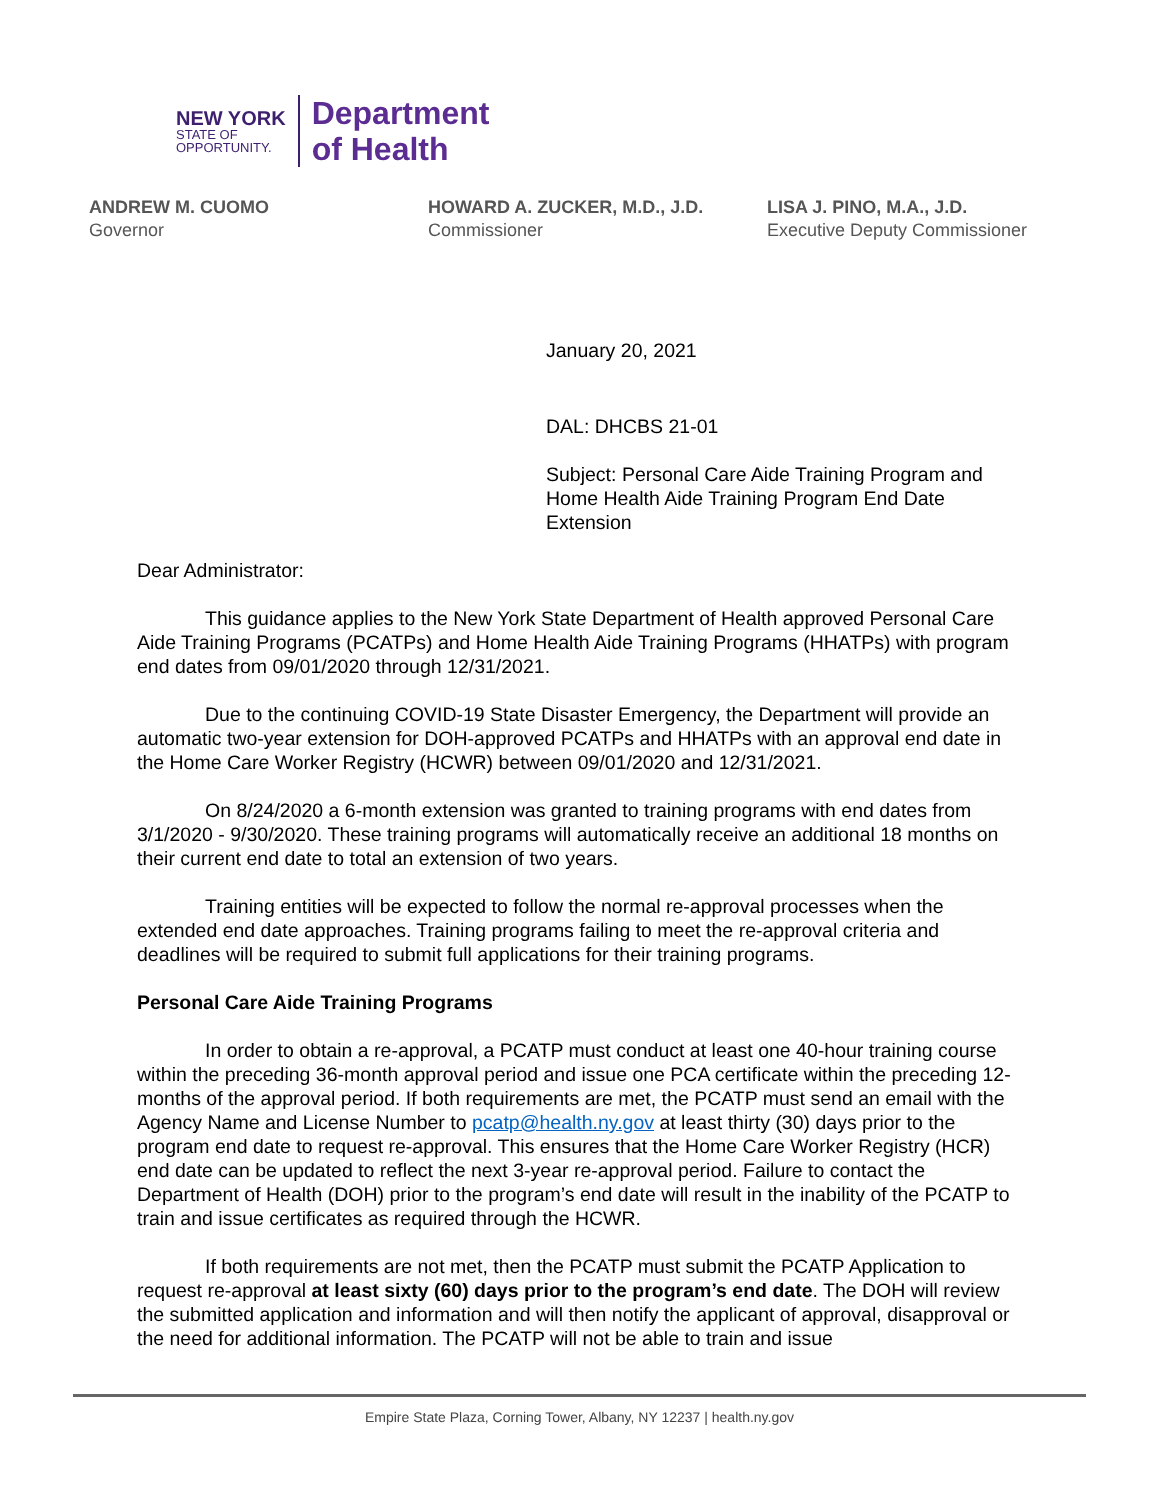NEW YORK
STATE OF
OPPORTUNITY.
Department
of Health
ANDREW M. CUOMO
Governor
HOWARD A. ZUCKER, M.D., J.D.
Commissioner
LISA J. PINO, M.A., J.D.
Executive Deputy Commissioner
January 20, 2021
DAL: DHCBS 21-01
Subject: Personal Care Aide Training Program and Home Health Aide Training Program End Date Extension
Dear Administrator:
This guidance applies to the New York State Department of Health approved Personal Care Aide Training Programs (PCATPs) and Home Health Aide Training Programs (HHATPs) with program end dates from 09/01/2020 through 12/31/2021.
Due to the continuing COVID-19 State Disaster Emergency, the Department will provide an automatic two-year extension for DOH-approved PCATPs and HHATPs with an approval end date in the Home Care Worker Registry (HCWR) between 09/01/2020 and 12/31/2021.
On 8/24/2020 a 6-month extension was granted to training programs with end dates from 3/1/2020 - 9/30/2020. These training programs will automatically receive an additional 18 months on their current end date to total an extension of two years.
Training entities will be expected to follow the normal re-approval processes when the extended end date approaches. Training programs failing to meet the re-approval criteria and deadlines will be required to submit full applications for their training programs.
Personal Care Aide Training Programs
In order to obtain a re-approval, a PCATP must conduct at least one 40-hour training course within the preceding 36-month approval period and issue one PCA certificate within the preceding 12-months of the approval period. If both requirements are met, the PCATP must send an email with the Agency Name and License Number to pcatp@health.ny.gov at least thirty (30) days prior to the program end date to request re-approval. This ensures that the Home Care Worker Registry (HCR) end date can be updated to reflect the next 3-year re-approval period. Failure to contact the Department of Health (DOH) prior to the program’s end date will result in the inability of the PCATP to train and issue certificates as required through the HCWR.
If both requirements are not met, then the PCATP must submit the PCATP Application to request re-approval at least sixty (60) days prior to the program’s end date. The DOH will review the submitted application and information and will then notify the applicant of approval, disapproval or the need for additional information. The PCATP will not be able to train and issue
Empire State Plaza, Corning Tower, Albany, NY 12237 | health.ny.gov